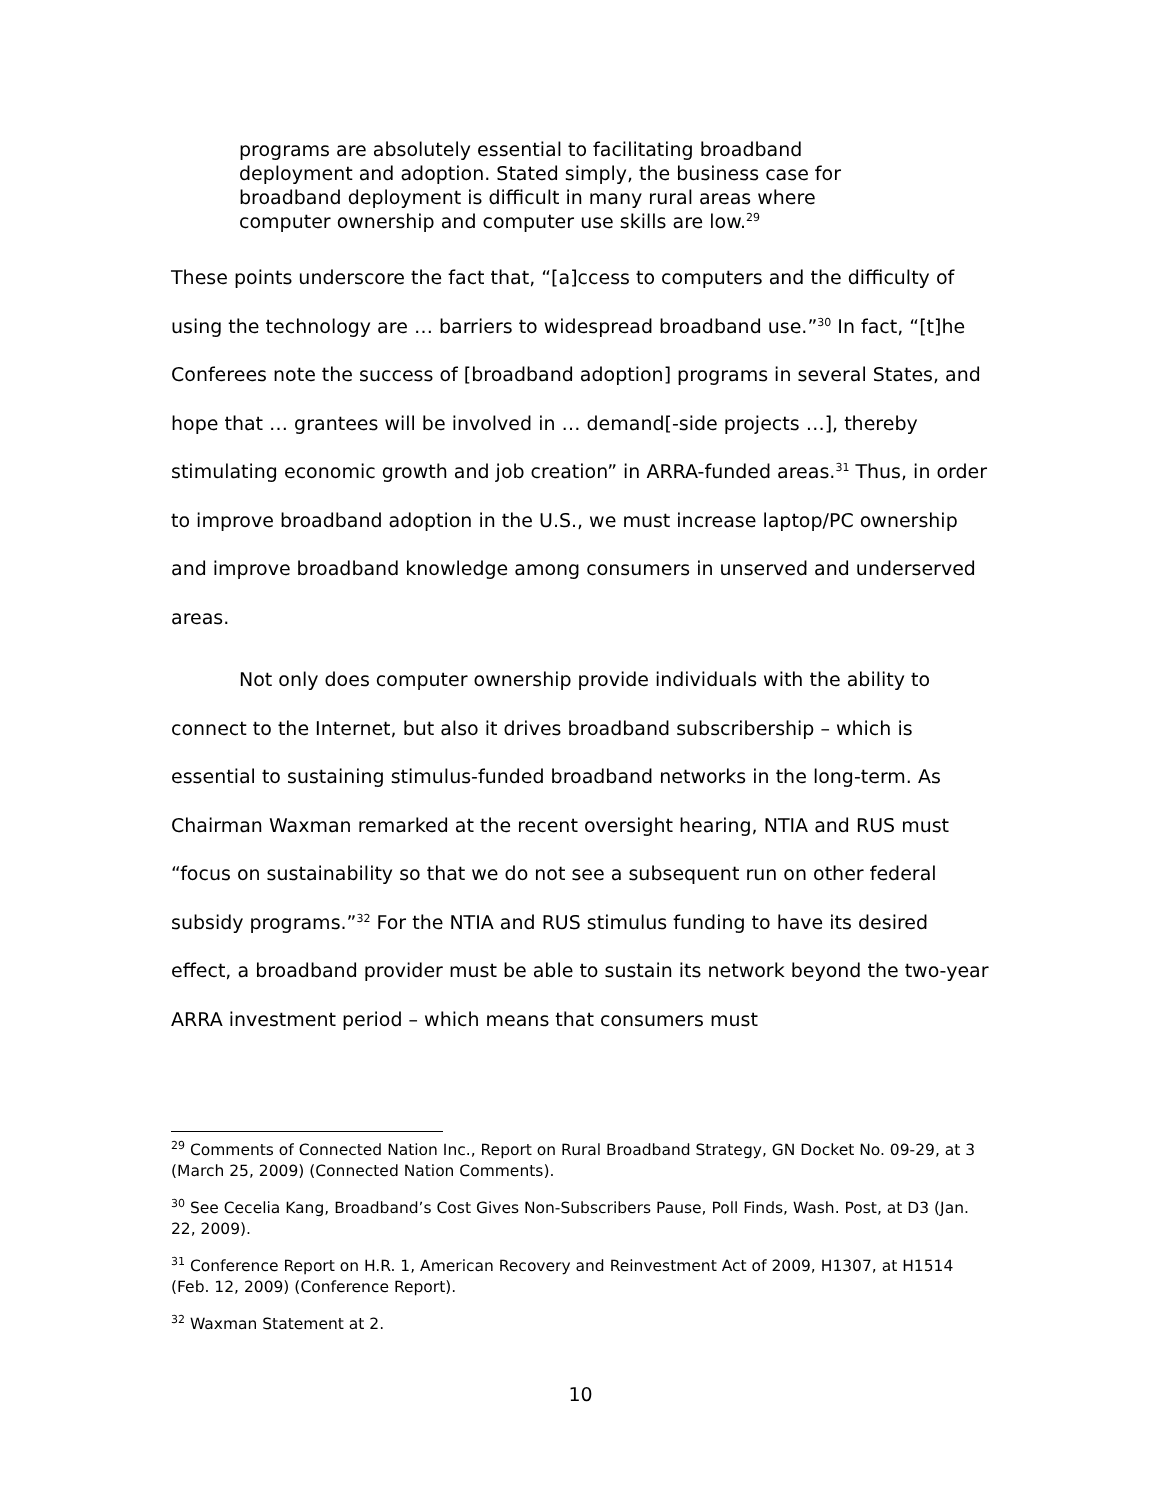programs are absolutely essential to facilitating broadband deployment and adoption. Stated simply, the business case for broadband deployment is difficult in many rural areas where computer ownership and computer use skills are low.<sup>29</sup>
These points underscore the fact that, “[a]ccess to computers and the difficulty of using the technology are … barriers to widespread broadband use.”<sup>30</sup> In fact, “[t]he Conferees note the success of [broadband adoption] programs in several States, and hope that … grantees will be involved in … demand[-side projects …], thereby stimulating economic growth and job creation” in ARRA-funded areas.<sup>31</sup> Thus, in order to improve broadband adoption in the U.S., we must increase laptop/PC ownership and improve broadband knowledge among consumers in unserved and underserved areas.
Not only does computer ownership provide individuals with the ability to connect to the Internet, but also it drives broadband subscribership – which is essential to sustaining stimulus-funded broadband networks in the long-term. As Chairman Waxman remarked at the recent oversight hearing, NTIA and RUS must “focus on sustainability so that we do not see a subsequent run on other federal subsidy programs.”<sup>32</sup> For the NTIA and RUS stimulus funding to have its desired effect, a broadband provider must be able to sustain its network beyond the two-year ARRA investment period – which means that consumers must
<sup>29</sup> Comments of Connected Nation Inc., Report on Rural Broadband Strategy, GN Docket No. 09-29, at 3 (March 25, 2009) (Connected Nation Comments).
<sup>30</sup> See Cecelia Kang, Broadband’s Cost Gives Non-Subscribers Pause, Poll Finds, Wash. Post, at D3 (Jan. 22, 2009).
<sup>31</sup> Conference Report on H.R. 1, American Recovery and Reinvestment Act of 2009, H1307, at H1514 (Feb. 12, 2009) (Conference Report).
<sup>32</sup> Waxman Statement at 2.
10